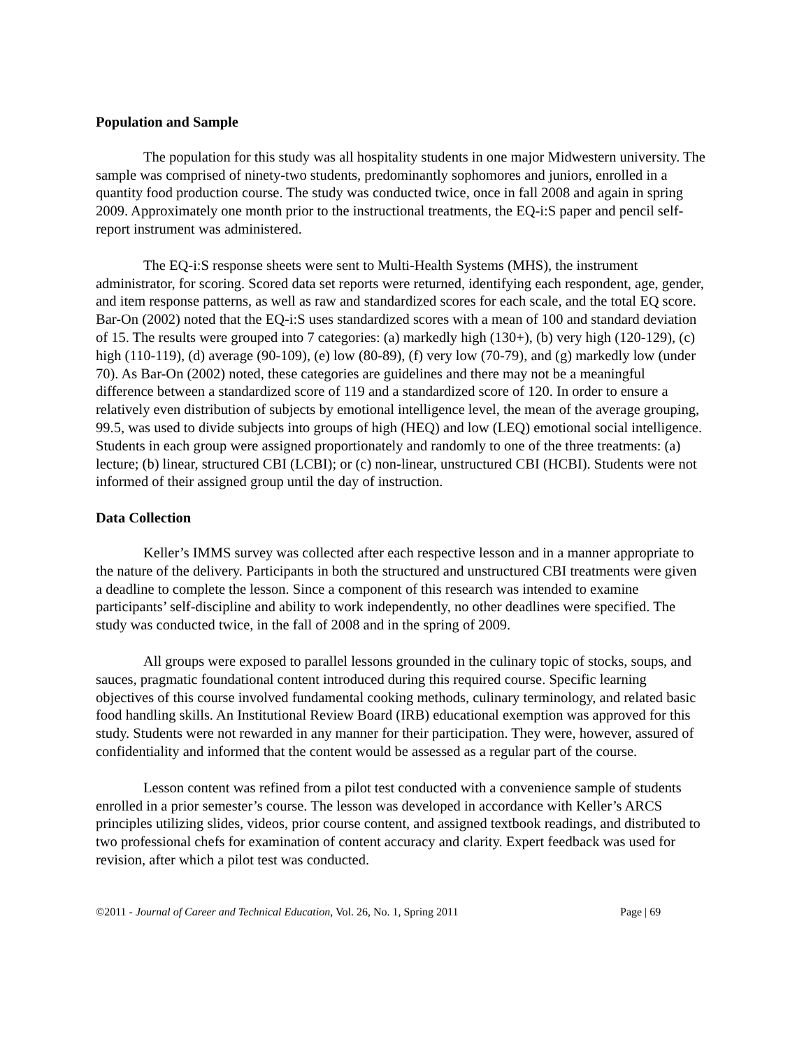Population and Sample
The population for this study was all hospitality students in one major Midwestern university. The sample was comprised of ninety-two students, predominantly sophomores and juniors, enrolled in a quantity food production course. The study was conducted twice, once in fall 2008 and again in spring 2009. Approximately one month prior to the instructional treatments, the EQ-i:S paper and pencil self-report instrument was administered.
The EQ-i:S response sheets were sent to Multi-Health Systems (MHS), the instrument administrator, for scoring. Scored data set reports were returned, identifying each respondent, age, gender, and item response patterns, as well as raw and standardized scores for each scale, and the total EQ score. Bar-On (2002) noted that the EQ-i:S uses standardized scores with a mean of 100 and standard deviation of 15. The results were grouped into 7 categories: (a) markedly high (130+), (b) very high (120-129), (c) high (110-119), (d) average (90-109), (e) low (80-89), (f) very low (70-79), and (g) markedly low (under 70). As Bar-On (2002) noted, these categories are guidelines and there may not be a meaningful difference between a standardized score of 119 and a standardized score of 120. In order to ensure a relatively even distribution of subjects by emotional intelligence level, the mean of the average grouping, 99.5, was used to divide subjects into groups of high (HEQ) and low (LEQ) emotional social intelligence. Students in each group were assigned proportionately and randomly to one of the three treatments: (a) lecture; (b) linear, structured CBI (LCBI); or (c) non-linear, unstructured CBI (HCBI). Students were not informed of their assigned group until the day of instruction.
Data Collection
Keller’s IMMS survey was collected after each respective lesson and in a manner appropriate to the nature of the delivery. Participants in both the structured and unstructured CBI treatments were given a deadline to complete the lesson. Since a component of this research was intended to examine participants’ self-discipline and ability to work independently, no other deadlines were specified. The study was conducted twice, in the fall of 2008 and in the spring of 2009.
All groups were exposed to parallel lessons grounded in the culinary topic of stocks, soups, and sauces, pragmatic foundational content introduced during this required course. Specific learning objectives of this course involved fundamental cooking methods, culinary terminology, and related basic food handling skills. An Institutional Review Board (IRB) educational exemption was approved for this study. Students were not rewarded in any manner for their participation. They were, however, assured of confidentiality and informed that the content would be assessed as a regular part of the course.
Lesson content was refined from a pilot test conducted with a convenience sample of students enrolled in a prior semester’s course. The lesson was developed in accordance with Keller’s ARCS principles utilizing slides, videos, prior course content, and assigned textbook readings, and distributed to two professional chefs for examination of content accuracy and clarity. Expert feedback was used for revision, after which a pilot test was conducted.
©2011 - Journal of Career and Technical Education, Vol. 26, No. 1, Spring 2011 Page | 69